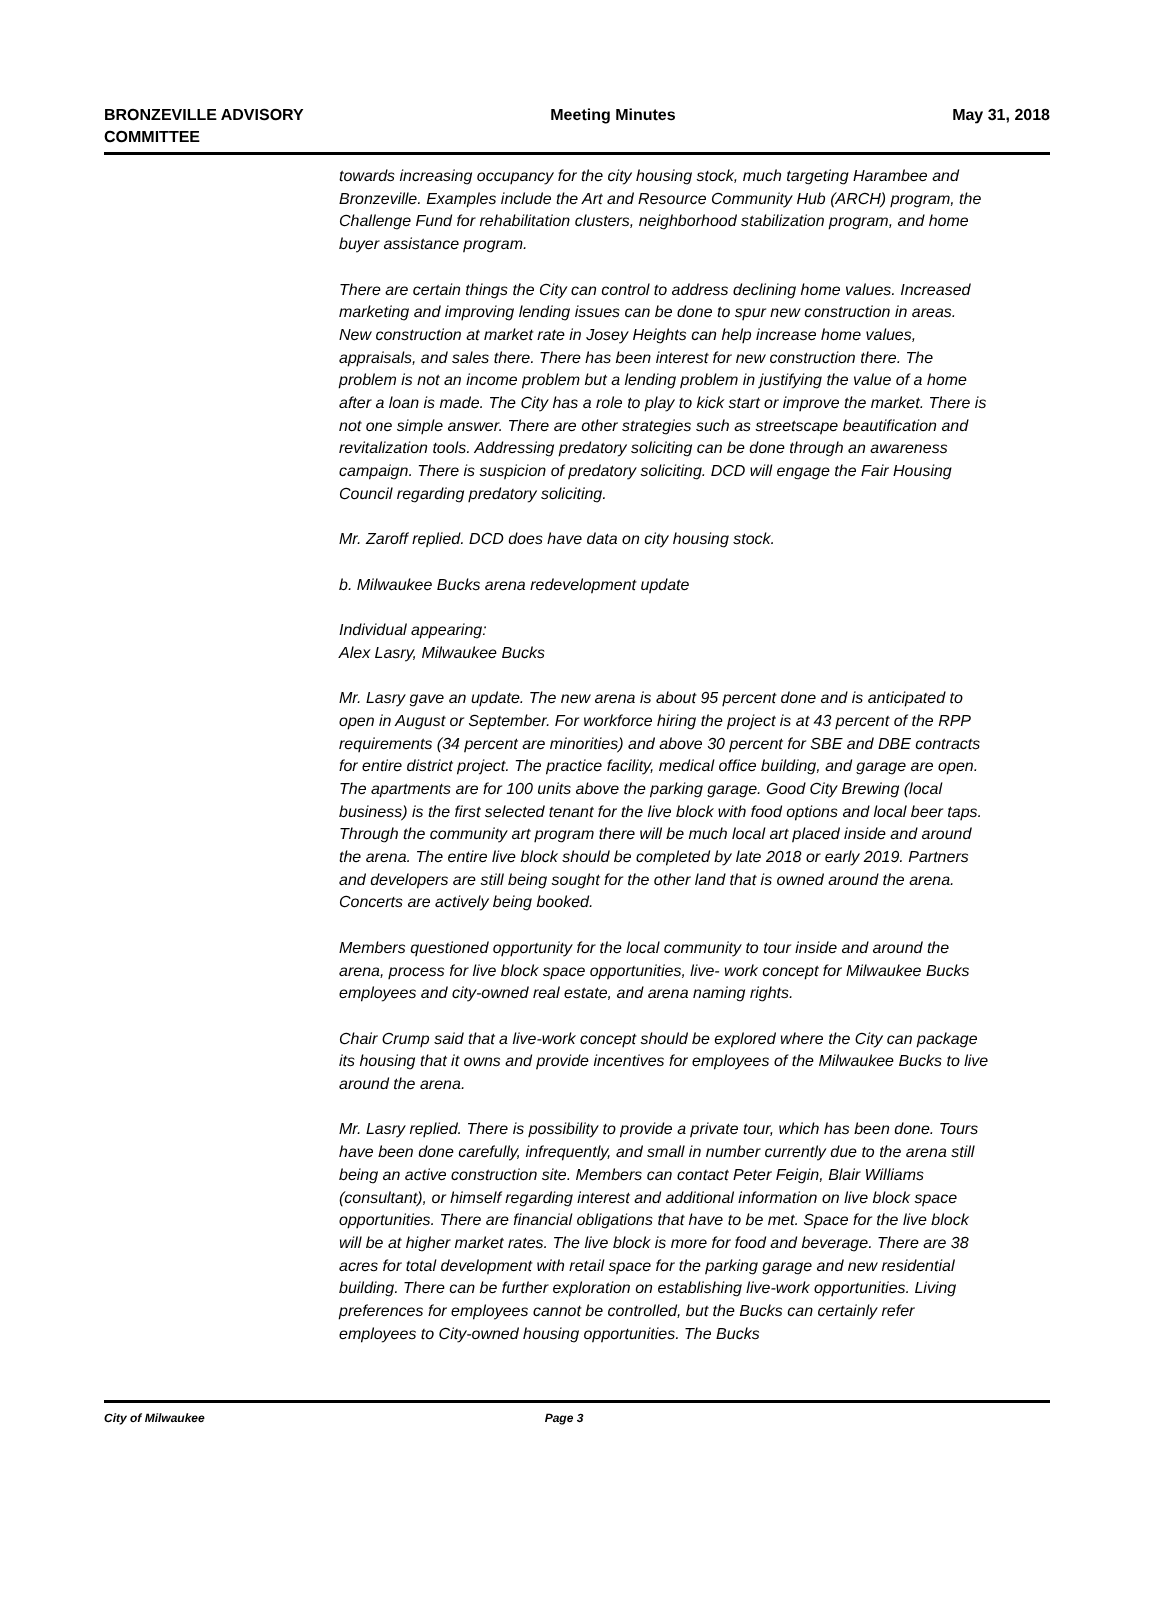BRONZEVILLE ADVISORY
COMMITTEE
Meeting Minutes May 31, 2018
towards increasing occupancy for the city housing stock, much targeting Harambee and Bronzeville. Examples include the Art and Resource Community Hub (ARCH) program, the Challenge Fund for rehabilitation clusters, neighborhood stabilization program, and home buyer assistance program.
There are certain things the City can control to address declining home values. Increased marketing and improving lending issues can be done to spur new construction in areas. New construction at market rate in Josey Heights can help increase home values, appraisals, and sales there. There has been interest for new construction there. The problem is not an income problem but a lending problem in justifying the value of a home after a loan is made. The City has a role to play to kick start or improve the market. There is not one simple answer. There are other strategies such as streetscape beautification and revitalization tools. Addressing predatory soliciting can be done through an awareness campaign. There is suspicion of predatory soliciting. DCD will engage the Fair Housing Council regarding predatory soliciting.
Mr. Zaroff replied. DCD does have data on city housing stock.
b. Milwaukee Bucks arena redevelopment update
Individual appearing:
Alex Lasry, Milwaukee Bucks
Mr. Lasry gave an update. The new arena is about 95 percent done and is anticipated to open in August or September. For workforce hiring the project is at 43 percent of the RPP requirements (34 percent are minorities) and above 30 percent for SBE and DBE contracts for entire district project. The practice facility, medical office building, and garage are open. The apartments are for 100 units above the parking garage. Good City Brewing (local business) is the first selected tenant for the live block with food options and local beer taps. Through the community art program there will be much local art placed inside and around the arena. The entire live block should be completed by late 2018 or early 2019. Partners and developers are still being sought for the other land that is owned around the arena. Concerts are actively being booked.
Members questioned opportunity for the local community to tour inside and around the arena, process for live block space opportunities, live- work concept for Milwaukee Bucks employees and city-owned real estate, and arena naming rights.
Chair Crump said that a live-work concept should be explored where the City can package its housing that it owns and provide incentives for employees of the Milwaukee Bucks to live around the arena.
Mr. Lasry replied. There is possibility to provide a private tour, which has been done. Tours have been done carefully, infrequently, and small in number currently due to the arena still being an active construction site. Members can contact Peter Feigin, Blair Williams (consultant), or himself regarding interest and additional information on live block space opportunities. There are financial obligations that have to be met. Space for the live block will be at higher market rates. The live block is more for food and beverage. There are 38 acres for total development with retail space for the parking garage and new residential building. There can be further exploration on establishing live-work opportunities. Living preferences for employees cannot be controlled, but the Bucks can certainly refer employees to City-owned housing opportunities. The Bucks
City of Milwaukee Page 3